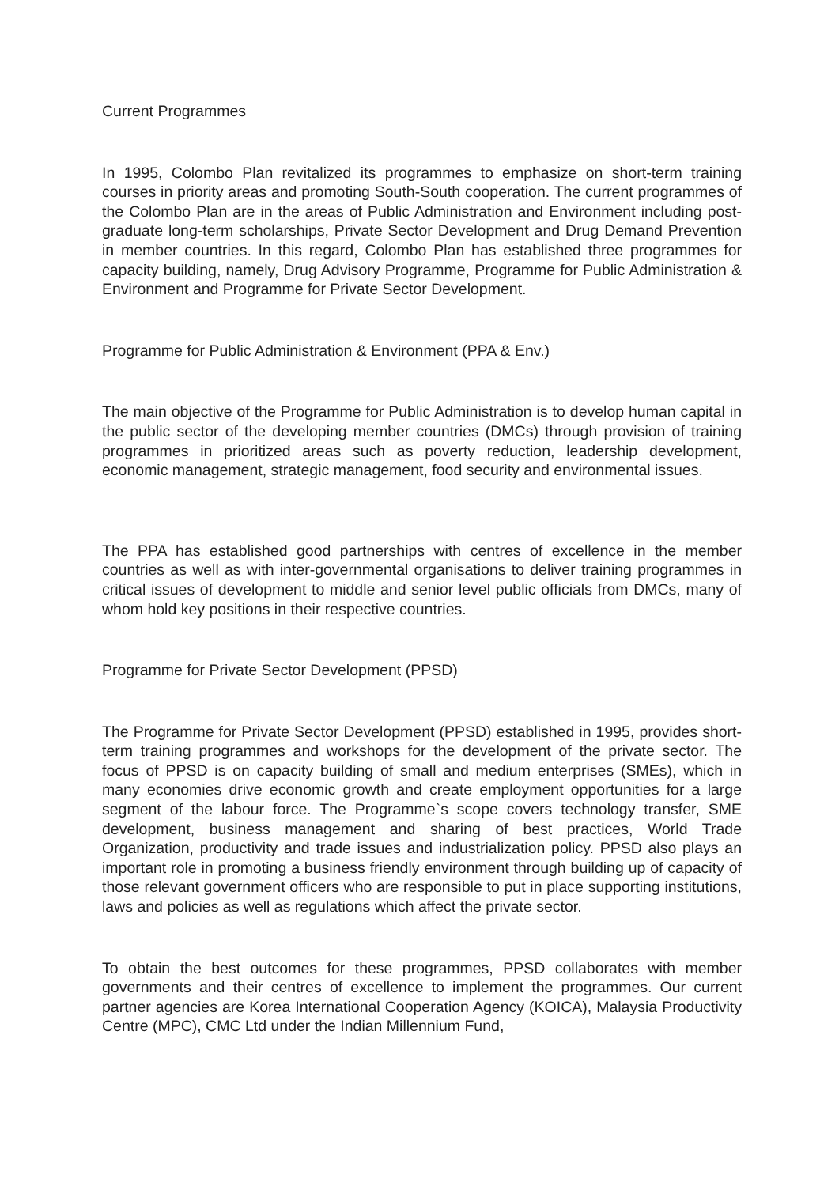Current Programmes
In 1995, Colombo Plan revitalized its programmes to emphasize on short-term training courses in priority areas and promoting South-South cooperation. The current programmes of the Colombo Plan are in the areas of Public Administration and Environment including post-graduate long-term scholarships, Private Sector Development and Drug Demand Prevention in member countries. In this regard, Colombo Plan has established three programmes for capacity building, namely, Drug Advisory Programme, Programme for Public Administration & Environment and Programme for Private Sector Development.
Programme for Public Administration & Environment (PPA & Env.)
The main objective of the Programme for Public Administration is to develop human capital in the public sector of the developing member countries (DMCs) through provision of training programmes in prioritized areas such as poverty reduction, leadership development, economic management, strategic management, food security and environmental issues.
The PPA has established good partnerships with centres of excellence in the member countries as well as with inter-governmental organisations to deliver training programmes in critical issues of development to middle and senior level public officials from DMCs, many of whom hold key positions in their respective countries.
Programme for Private Sector Development (PPSD)
The Programme for Private Sector Development (PPSD) established in 1995, provides short-term training programmes and workshops for the development of the private sector. The focus of PPSD is on capacity building of small and medium enterprises (SMEs), which in many economies drive economic growth and create employment opportunities for a large segment of the labour force. The Programme`s scope covers technology transfer, SME development, business management and sharing of best practices, World Trade Organization, productivity and trade issues and industrialization policy. PPSD also plays an important role in promoting a business friendly environment through building up of capacity of those relevant government officers who are responsible to put in place supporting institutions, laws and policies as well as regulations which affect the private sector.
To obtain the best outcomes for these programmes, PPSD collaborates with member governments and their centres of excellence to implement the programmes. Our current partner agencies are Korea International Cooperation Agency (KOICA), Malaysia Productivity Centre (MPC), CMC Ltd under the Indian Millennium Fund,